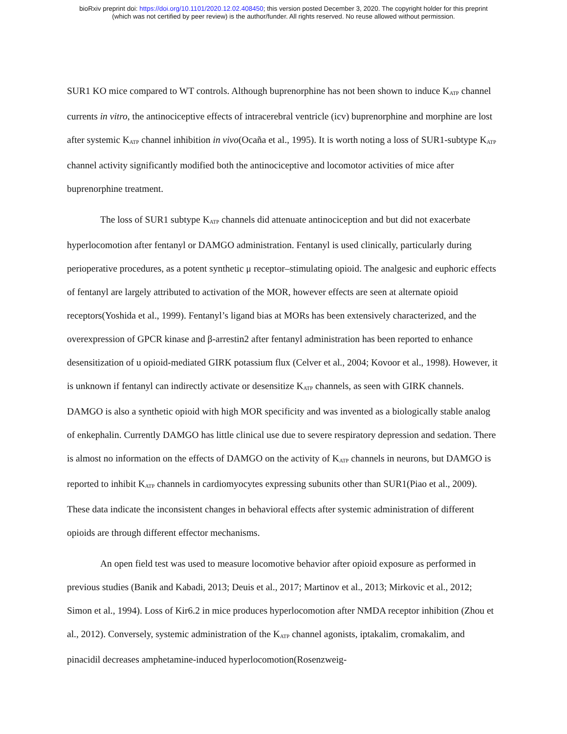bioRxiv preprint doi: https://doi.org/10.1101/2020.12.02.408450; this version posted December 3, 2020. The copyright holder for this preprint
(which was not certified by peer review) is the author/funder. All rights reserved. No reuse allowed without permission.
SUR1 KO mice compared to WT controls. Although buprenorphine has not been shown to induce K<sub>ATP</sub> channel currents in vitro, the antinociceptive effects of intracerebral ventricle (icv) buprenorphine and morphine are lost after systemic K<sub>ATP</sub> channel inhibition in vivo(Ocaña et al., 1995). It is worth noting a loss of SUR1-subtype K<sub>ATP</sub> channel activity significantly modified both the antinociceptive and locomotor activities of mice after buprenorphine treatment.
The loss of SUR1 subtype K<sub>ATP</sub> channels did attenuate antinociception and but did not exacerbate hyperlocomotion after fentanyl or DAMGO administration. Fentanyl is used clinically, particularly during perioperative procedures, as a potent synthetic μ receptor–stimulating opioid. The analgesic and euphoric effects of fentanyl are largely attributed to activation of the MOR, however effects are seen at alternate opioid receptors(Yoshida et al., 1999). Fentanyl’s ligand bias at MORs has been extensively characterized, and the overexpression of GPCR kinase and β-arrestin2 after fentanyl administration has been reported to enhance desensitization of u opioid-mediated GIRK potassium flux (Celver et al., 2004; Kovoor et al., 1998). However, it is unknown if fentanyl can indirectly activate or desensitize K<sub>ATP</sub> channels, as seen with GIRK channels. DAMGO is also a synthetic opioid with high MOR specificity and was invented as a biologically stable analog of enkephalin. Currently DAMGO has little clinical use due to severe respiratory depression and sedation. There is almost no information on the effects of DAMGO on the activity of K<sub>ATP</sub> channels in neurons, but DAMGO is reported to inhibit K<sub>ATP</sub> channels in cardiomyocytes expressing subunits other than SUR1(Piao et al., 2009). These data indicate the inconsistent changes in behavioral effects after systemic administration of different opioids are through different effector mechanisms.
An open field test was used to measure locomotive behavior after opioid exposure as performed in previous studies (Banik and Kabadi, 2013; Deuis et al., 2017; Martinov et al., 2013; Mirkovic et al., 2012; Simon et al., 1994). Loss of Kir6.2 in mice produces hyperlocomotion after NMDA receptor inhibition (Zhou et al., 2012). Conversely, systemic administration of the K<sub>ATP</sub> channel agonists, iptakalim, cromakalim, and pinacidil decreases amphetamine-induced hyperlocomotion(Rosenzweig-